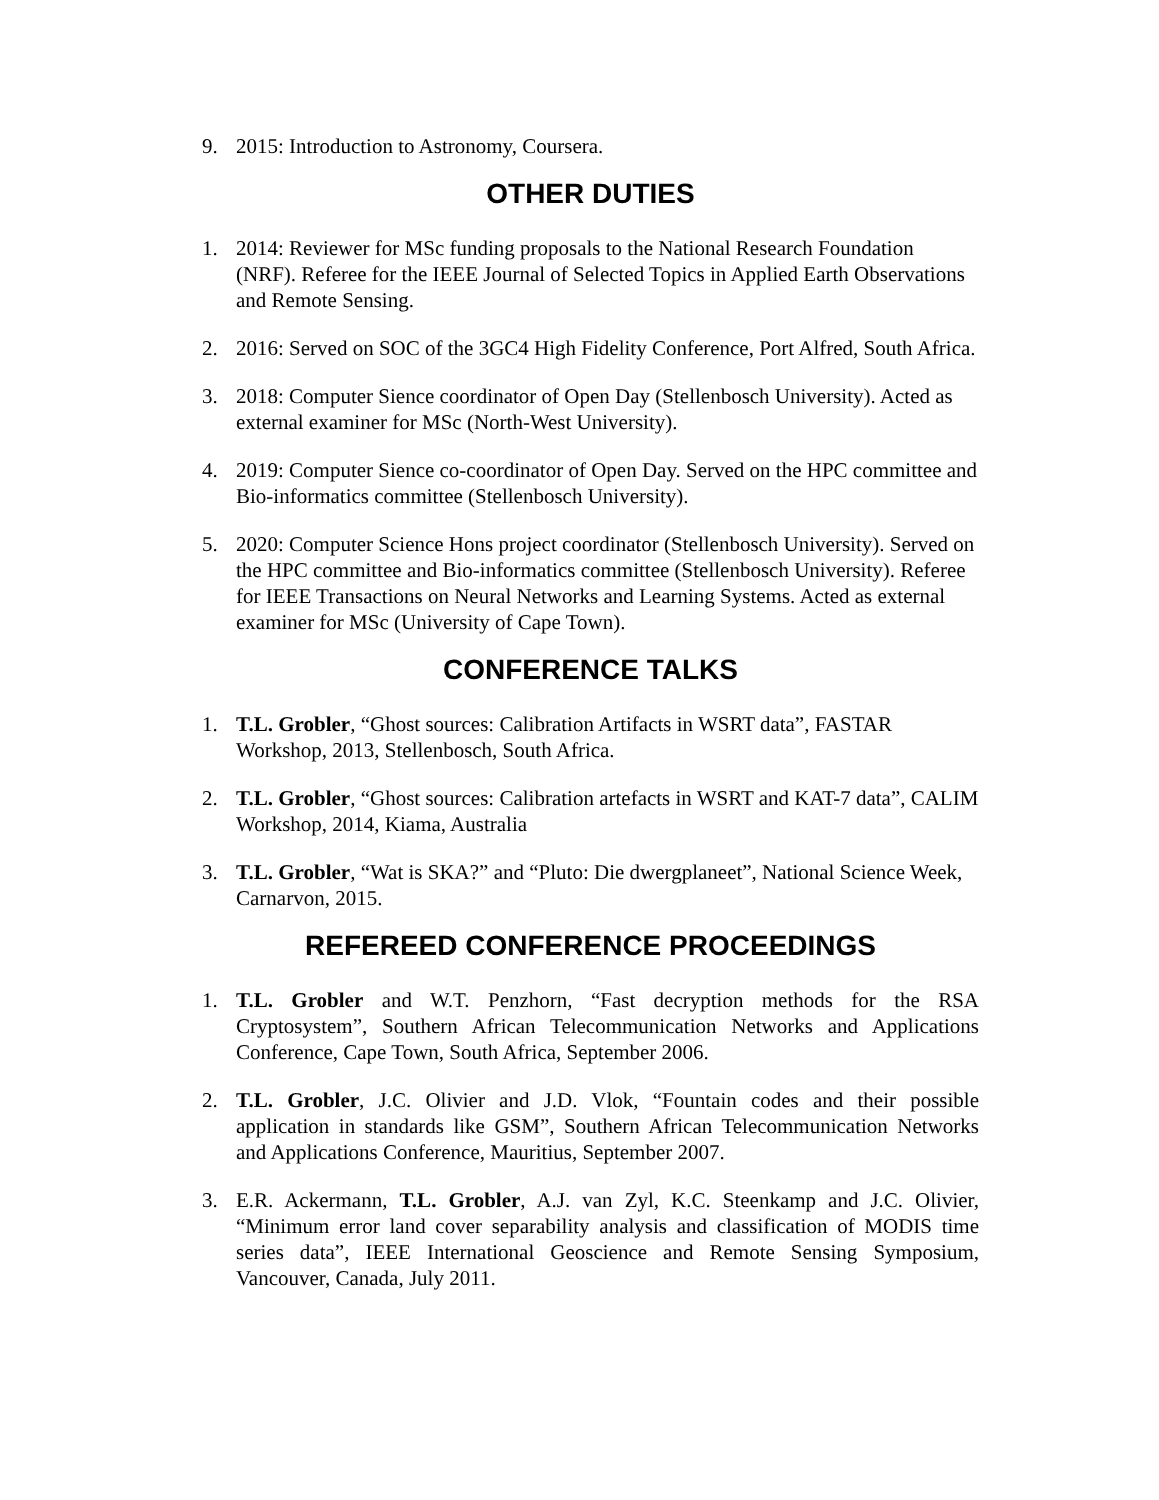9. 2015: Introduction to Astronomy, Coursera.
OTHER DUTIES
1. 2014: Reviewer for MSc funding proposals to the National Research Foundation (NRF). Referee for the IEEE Journal of Selected Topics in Applied Earth Observations and Remote Sensing.
2. 2016: Served on SOC of the 3GC4 High Fidelity Conference, Port Alfred, South Africa.
3. 2018: Computer Sience coordinator of Open Day (Stellenbosch University). Acted as external examiner for MSc (North-West University).
4. 2019: Computer Sience co-coordinator of Open Day. Served on the HPC committee and Bio-informatics committee (Stellenbosch University).
5. 2020: Computer Science Hons project coordinator (Stellenbosch University). Served on the HPC committee and Bio-informatics committee (Stellenbosch University). Referee for IEEE Transactions on Neural Networks and Learning Systems. Acted as external examiner for MSc (University of Cape Town).
CONFERENCE TALKS
1. T.L. Grobler, “Ghost sources: Calibration Artifacts in WSRT data”, FASTAR Workshop, 2013, Stellenbosch, South Africa.
2. T.L. Grobler, “Ghost sources: Calibration artefacts in WSRT and KAT-7 data”, CALIM Workshop, 2014, Kiama, Australia
3. T.L. Grobler, “Wat is SKA?” and “Pluto: Die dwergplaneet”, National Science Week, Carnarvon, 2015.
REFEREED CONFERENCE PROCEEDINGS
1. T.L. Grobler and W.T. Penzhorn, “Fast decryption methods for the RSA Cryptosystem”, Southern African Telecommunication Networks and Applications Conference, Cape Town, South Africa, September 2006.
2. T.L. Grobler, J.C. Olivier and J.D. Vlok, “Fountain codes and their possible application in standards like GSM”, Southern African Telecommunication Networks and Applications Conference, Mauritius, September 2007.
3. E.R. Ackermann, T.L. Grobler, A.J. van Zyl, K.C. Steenkamp and J.C. Olivier, “Minimum error land cover separability analysis and classification of MODIS time series data”, IEEE International Geoscience and Remote Sensing Symposium, Vancouver, Canada, July 2011.